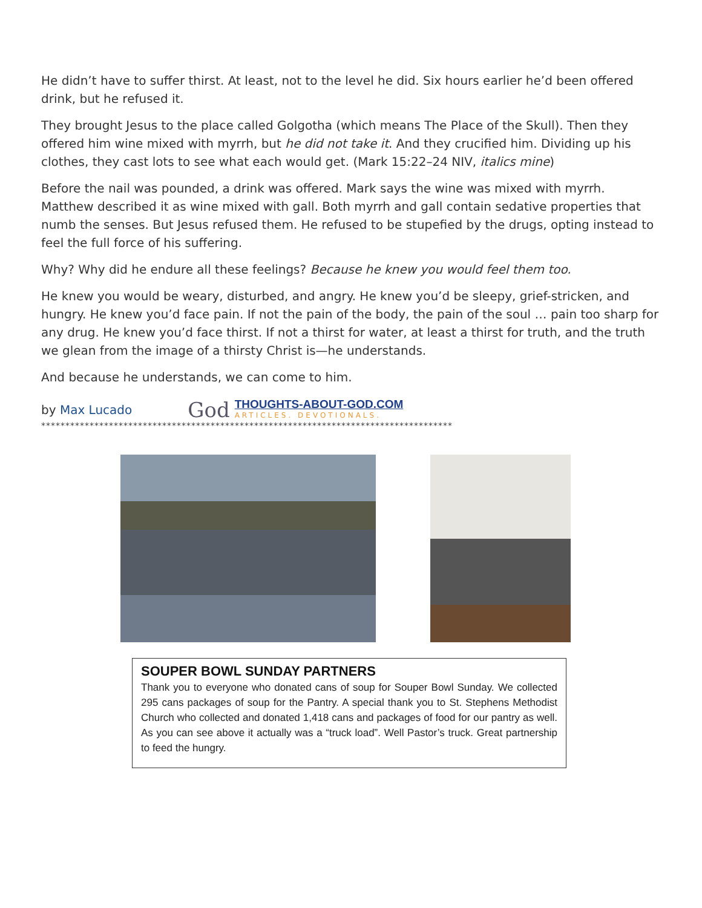He didn’t have to suffer thirst. At least, not to the level he did. Six hours earlier he’d been offered drink, but he refused it.
They brought Jesus to the place called Golgotha (which means The Place of the Skull). Then they offered him wine mixed with myrrh, but he did not take it. And they crucified him. Dividing up his clothes, they cast lots to see what each would get. (Mark 15:22–24 NIV, italics mine)
Before the nail was pounded, a drink was offered. Mark says the wine was mixed with myrrh. Matthew described it as wine mixed with gall. Both myrrh and gall contain sedative properties that numb the senses. But Jesus refused them. He refused to be stupefied by the drugs, opting instead to feel the full force of his suffering.
Why? Why did he endure all these feelings? Because he knew you would feel them too.
He knew you would be weary, disturbed, and angry. He knew you’d be sleepy, grief-stricken, and hungry. He knew you’d face pain. If not the pain of the body, the pain of the soul … pain too sharp for any drug. He knew you’d face thirst. If not a thirst for water, at least a thirst for truth, and the truth we glean from the image of a thirsty Christ is—he understands.
And because he understands, we can come to him.
by Max Lucado
God
THOUGHTS-ABOUT-GOD.COM
ARTICLES. DEVOTIONALS.
*************************************************************************************
SOUPER BOWL SUNDAY PARTNERS
Thank you to everyone who donated cans of soup for Souper Bowl Sunday. We collected 295 cans packages of soup for the Pantry. A special thank you to St. Stephens Methodist Church who collected and donated 1,418 cans and packages of food for our pantry as well. As you can see above it actually was a “truck load”. Well Pastor’s truck. Great partnership to feed the hungry.